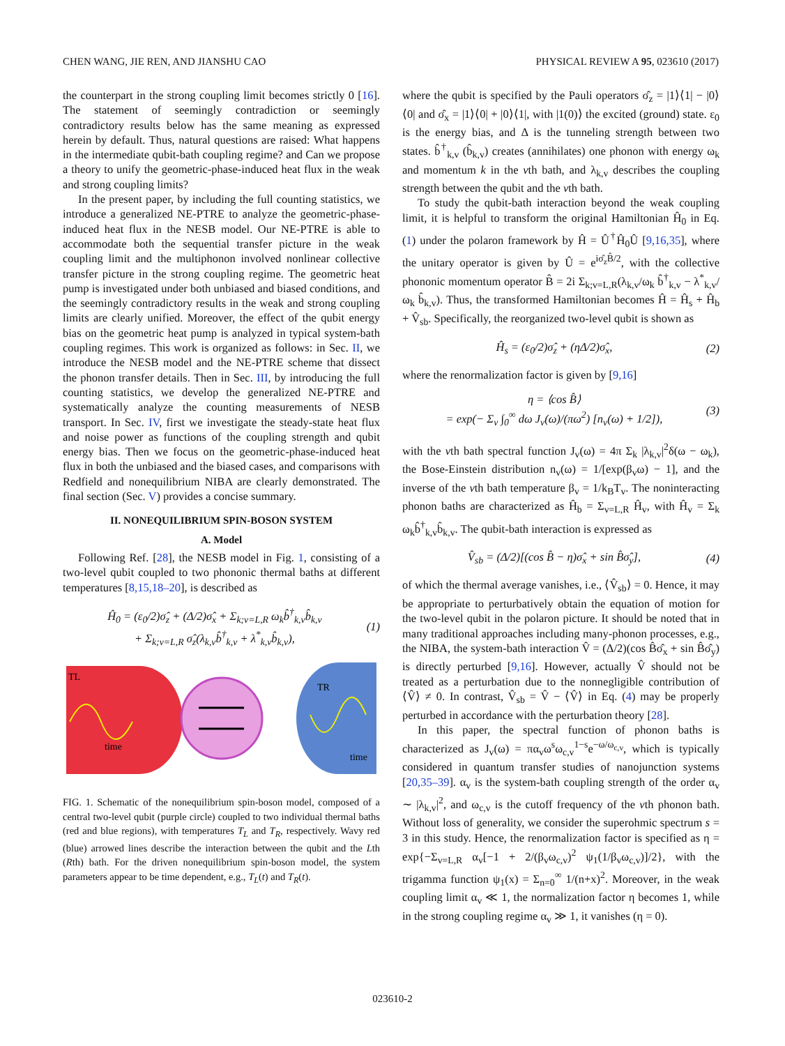CHEN WANG, JIE REN, AND JIANSHU CAO PHYSICAL REVIEW A 95, 023610 (2017)
the counterpart in the strong coupling limit becomes strictly 0 [16]. The statement of seemingly contradiction or seemingly contradictory results below has the same meaning as expressed herein by default. Thus, natural questions are raised: What happens in the intermediate qubit-bath coupling regime? and Can we propose a theory to unify the geometric-phase-induced heat flux in the weak and strong coupling limits?
In the present paper, by including the full counting statistics, we introduce a generalized NE-PTRE to analyze the geometric-phase-induced heat flux in the NESB model. Our NE-PTRE is able to accommodate both the sequential transfer picture in the weak coupling limit and the multiphonon involved nonlinear collective transfer picture in the strong coupling regime. The geometric heat pump is investigated under both unbiased and biased conditions, and the seemingly contradictory results in the weak and strong coupling limits are clearly unified. Moreover, the effect of the qubit energy bias on the geometric heat pump is analyzed in typical system-bath coupling regimes. This work is organized as follows: in Sec. II, we introduce the NESB model and the NE-PTRE scheme that dissect the phonon transfer details. Then in Sec. III, by introducing the full counting statistics, we develop the generalized NE-PTRE and systematically analyze the counting measurements of NESB transport. In Sec. IV, first we investigate the steady-state heat flux and noise power as functions of the coupling strength and qubit energy bias. Then we focus on the geometric-phase-induced heat flux in both the unbiased and the biased cases, and comparisons with Redfield and nonequilibrium NIBA are clearly demonstrated. The final section (Sec. V) provides a concise summary.
II. NONEQUILIBRIUM SPIN-BOSON SYSTEM
A. Model
Following Ref. [28], the NESB model in Fig. 1, consisting of a two-level qubit coupled to two phononic thermal baths at different temperatures [8,15,18–20], is described as
Ĥ<sub>0</sub> = (ε<sub>0</sub>/2)σ̂<sub>z</sub> + (Δ/2)σ̂<sub>x</sub> + Σ<sub>k;v=L,R</sub> ω<sub>k</sub>b̂<sup>†</sup><sub>k,v</sub>b̂<sub>k,v</sub>
+ Σ<sub>k;v=L,R</sub> σ̂<sub>z</sub>(λ<sub>k,v</sub>b̂<sup>†</sup><sub>k,v</sub> + λ<sup>*</sup><sub>k,v</sub>b̂<sub>k,v</sub>), (1)
TL
time
TR
time
FIG. 1. Schematic of the nonequilibrium spin-boson model, composed of a central two-level qubit (purple circle) coupled to two individual thermal baths (red and blue regions), with temperatures T<sub>L</sub> and T<sub>R</sub>, respectively. Wavy red (blue) arrowed lines describe the interaction between the qubit and the Lth (Rth) bath. For the driven nonequilibrium spin-boson model, the system parameters appear to be time dependent, e.g., T<sub>L</sub>(t) and T<sub>R</sub>(t).
where the qubit is specified by the Pauli operators σ̂<sub>z</sub> = |1⟩⟨1| − |0⟩⟨0| and σ̂<sub>x</sub> = |1⟩⟨0| + |0⟩⟨1|, with |1(0)⟩ the excited (ground) state. ε<sub>0</sub> is the energy bias, and Δ is the tunneling strength between two states. b̂<sup>†</sup><sub>k,v</sub> (b̂<sub>k,v</sub>) creates (annihilates) one phonon with energy ω<sub>k</sub> and momentum k in the vth bath, and λ<sub>k,v</sub> describes the coupling strength between the qubit and the vth bath.
To study the qubit-bath interaction beyond the weak coupling limit, it is helpful to transform the original Hamiltonian Ĥ<sub>0</sub> in Eq. (1) under the polaron framework by Ĥ = Û<sup>†</sup>Ĥ<sub>0</sub>Û [9,16,35], where the unitary operator is given by Û = e<sup>iσ̂<sub>z</sub>B̂/2</sup>, with the collective phononic momentum operator B̂ = 2i Σ<sub>k;v=L,R</sub>(λ<sub>k,v</sub>/ω<sub>k</sub> b̂<sup>†</sup><sub>k,v</sub> − λ<sup>*</sup><sub>k,v</sub>/ω<sub>k</sub> b̂<sub>k,v</sub>). Thus, the transformed Hamiltonian becomes Ĥ = Ĥ<sub>s</sub> + Ĥ<sub>b</sub> + V̂<sub>sb</sub>. Specifically, the reorganized two-level qubit is shown as
Ĥ<sub>s</sub> = (ε<sub>0</sub>/2)σ̂<sub>z</sub> + (ηΔ/2)σ̂<sub>x</sub>, (2)
where the renormalization factor is given by [9,16]
η = ⟨cos B̂⟩
= exp(− Σ<sub>v</sub> ∫<sub>0</sub><sup>∞</sup> dω J<sub>v</sub>(ω)/(πω<sup>2</sup>) [n<sub>v</sub>(ω) + 1/2]), (3)
with the vth bath spectral function J<sub>v</sub>(ω) = 4π Σ<sub>k</sub> |λ<sub>k,v</sub>|<sup>2</sup>δ(ω − ω<sub>k</sub>), the Bose-Einstein distribution n<sub>v</sub>(ω) = 1/[exp(β<sub>v</sub>ω) − 1], and the inverse of the vth bath temperature β<sub>v</sub> = 1/k<sub>B</sub>T<sub>v</sub>. The noninteracting phonon baths are characterized as Ĥ<sub>b</sub> = Σ<sub>v=L,R</sub> Ĥ<sub>v</sub>, with Ĥ<sub>v</sub> = Σ<sub>k</sub> ω<sub>k</sub>b̂<sup>†</sup><sub>k,v</sub>b̂<sub>k,v</sub>. The qubit-bath interaction is expressed as
V̂<sub>sb</sub> = (Δ/2)[(cos B̂ − η)σ̂<sub>x</sub> + sin B̂σ̂<sub>y</sub>], (4)
of which the thermal average vanishes, i.e., ⟨V̂<sub>sb</sub>⟩ = 0. Hence, it may be appropriate to perturbatively obtain the equation of motion for the two-level qubit in the polaron picture. It should be noted that in many traditional approaches including many-phonon processes, e.g., the NIBA, the system-bath interaction V̂ = (Δ/2)(cos B̂σ̂<sub>x</sub> + sin B̂σ̂<sub>y</sub>) is directly perturbed [9,16]. However, actually V̂ should not be treated as a perturbation due to the nonnegligible contribution of ⟨V̂⟩ ≠ 0. In contrast, V̂<sub>sb</sub> = V̂ − ⟨V̂⟩ in Eq. (4) may be properly perturbed in accordance with the perturbation theory [28].
In this paper, the spectral function of phonon baths is characterized as J<sub>v</sub>(ω) = πα<sub>v</sub>ω<sup>s</sup>ω<sub>c,v</sub><sup>1−s</sup>e<sup>−ω/ω<sub>c,v</sub></sup>, which is typically considered in quantum transfer studies of nanojunction systems [20,35–39]. α<sub>v</sub> is the system-bath coupling strength of the order α<sub>v</sub> ∼ |λ<sub>k,v</sub>|<sup>2</sup>, and ω<sub>c,v</sub> is the cutoff frequency of the vth phonon bath. Without loss of generality, we consider the superohmic spectrum s = 3 in this study. Hence, the renormalization factor is specified as η = exp{−Σ<sub>v=L,R</sub> α<sub>v</sub>[−1 + 2/(β<sub>v</sub>ω<sub>c,v</sub>)<sup>2</sup> ψ<sub>1</sub>(1/β<sub>v</sub>ω<sub>c,v</sub>)]/2}, with the trigamma function ψ<sub>1</sub>(x) = Σ<sub>n=0</sub><sup>∞</sup> 1/(n+x)<sup>2</sup>. Moreover, in the weak coupling limit α<sub>v</sub> ≪ 1, the normalization factor η becomes 1, while in the strong coupling regime α<sub>v</sub> ≫ 1, it vanishes (η = 0).
023610-2